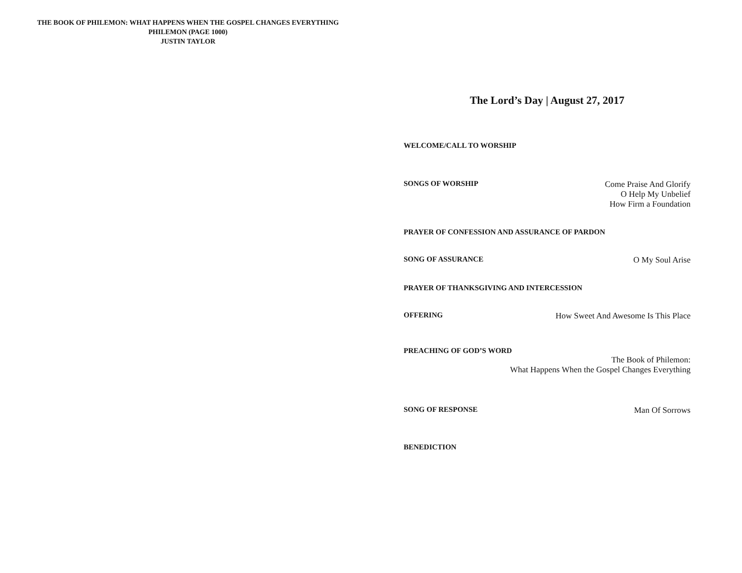THE BOOK OF PHILEMON: WHAT HAPPENS WHEN THE GOSPEL CHANGES EVERYTHING
PHILEMON (PAGE 1000)
JUSTIN TAYLOR
The Lord’s Day | August 27, 2017
WELCOME/CALL TO WORSHIP
SONGS OF WORSHIP Come Praise And Glorify
O Help My Unbelief
How Firm a Foundation
PRAYER OF CONFESSION AND ASSURANCE OF PARDON
SONG OF ASSURANCE O My Soul Arise
PRAYER OF THANKSGIVING AND INTERCESSION
OFFERING How Sweet And Awesome Is This Place
PREACHING OF GOD’S WORD
The Book of Philemon:
What Happens When the Gospel Changes Everything
SONG OF RESPONSE Man Of Sorrows
BENEDICTION